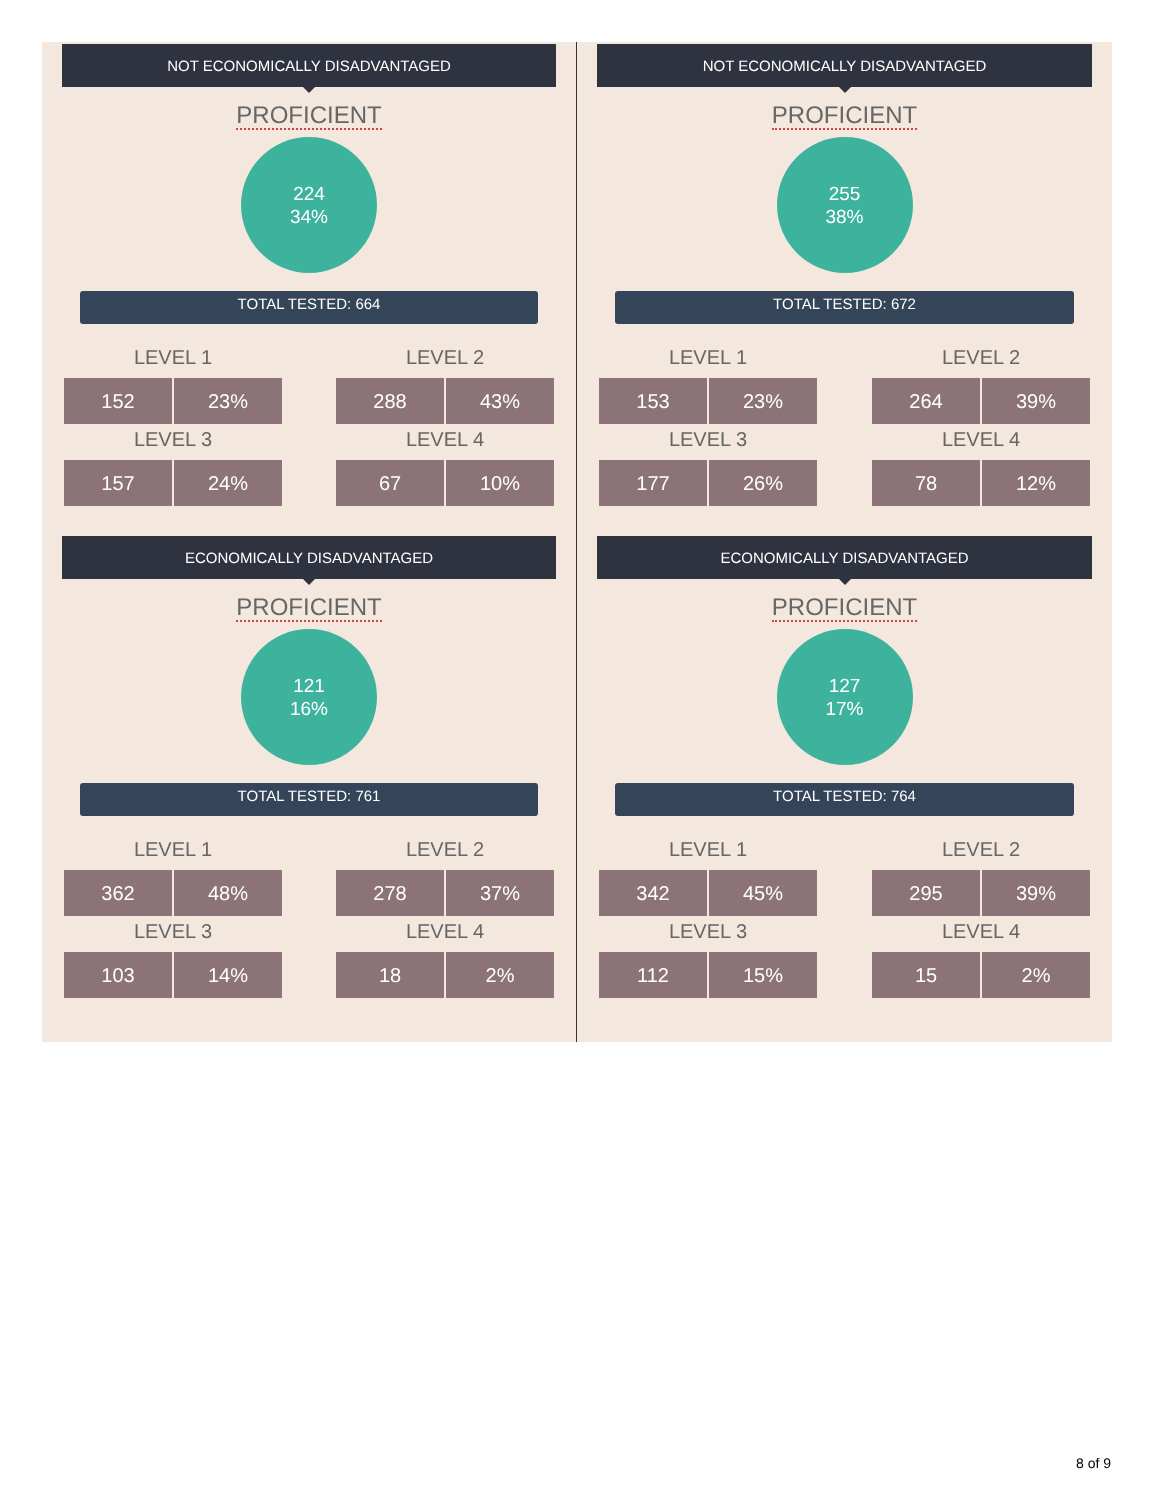NOT ECONOMICALLY DISADVANTAGED
PROFICIENT
224
34%
TOTAL TESTED: 664
LEVEL 1
| 152 | 23% |
LEVEL 2
| 288 | 43% |
LEVEL 3
| 157 | 24% |
LEVEL 4
| 67 | 10% |
ECONOMICALLY DISADVANTAGED
PROFICIENT
121
16%
TOTAL TESTED: 761
LEVEL 1
| 362 | 48% |
LEVEL 2
| 278 | 37% |
LEVEL 3
| 103 | 14% |
LEVEL 4
| 18 | 2% |
NOT ECONOMICALLY DISADVANTAGED
PROFICIENT
255
38%
TOTAL TESTED: 672
LEVEL 1
| 153 | 23% |
LEVEL 2
| 264 | 39% |
LEVEL 3
| 177 | 26% |
LEVEL 4
| 78 | 12% |
ECONOMICALLY DISADVANTAGED
PROFICIENT
127
17%
TOTAL TESTED: 764
LEVEL 1
| 342 | 45% |
LEVEL 2
| 295 | 39% |
LEVEL 3
| 112 | 15% |
LEVEL 4
| 15 | 2% |
8 of 9